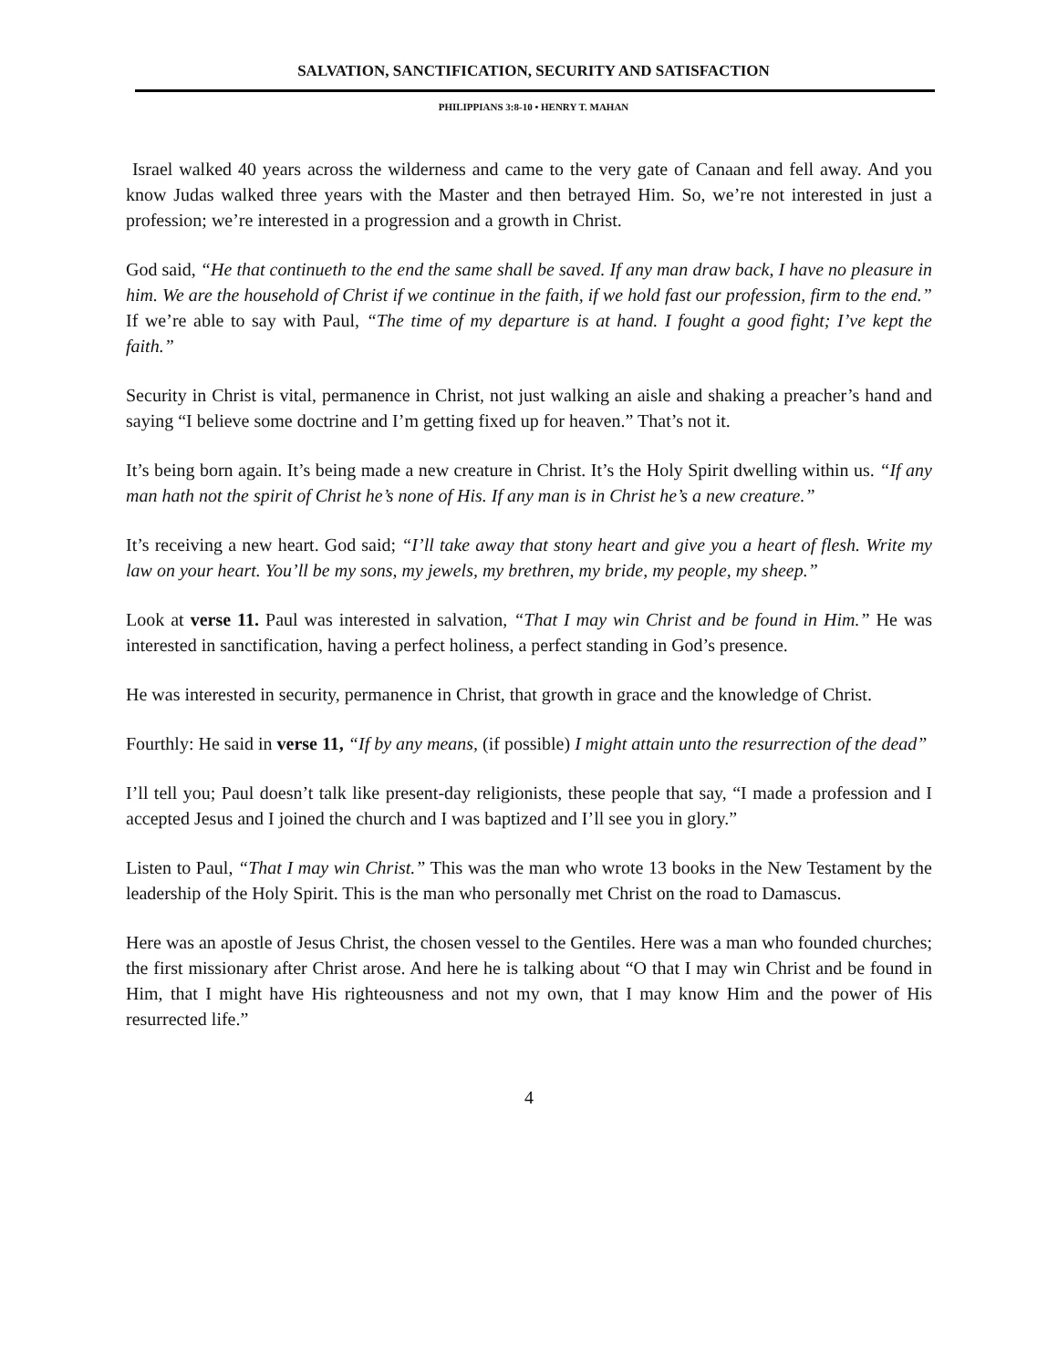SALVATION, SANCTIFICATION, SECURITY AND SATISFACTION
PHILIPPIANS 3:8-10 • HENRY T. MAHAN
Israel walked 40 years across the wilderness and came to the very gate of Canaan and fell away. And you know Judas walked three years with the Master and then betrayed Him. So, we’re not interested in just a profession; we’re interested in a progression and a growth in Christ.
God said, “He that continueth to the end the same shall be saved. If any man draw back, I have no pleasure in him. We are the household of Christ if we continue in the faith, if we hold fast our profession, firm to the end.” If we’re able to say with Paul, “The time of my departure is at hand. I fought a good fight; I’ve kept the faith.”
Security in Christ is vital, permanence in Christ, not just walking an aisle and shaking a preacher’s hand and saying “I believe some doctrine and I’m getting fixed up for heaven.” That’s not it.
It’s being born again. It’s being made a new creature in Christ. It’s the Holy Spirit dwelling within us. “If any man hath not the spirit of Christ he’s none of His. If any man is in Christ he’s a new creature.”
It’s receiving a new heart. God said; “I’ll take away that stony heart and give you a heart of flesh. Write my law on your heart. You’ll be my sons, my jewels, my brethren, my bride, my people, my sheep.”
Look at verse 11. Paul was interested in salvation, “That I may win Christ and be found in Him.” He was interested in sanctification, having a perfect holiness, a perfect standing in God’s presence.
He was interested in security, permanence in Christ, that growth in grace and the knowledge of Christ.
Fourthly: He said in verse 11, “If by any means, (if possible) I might attain unto the resurrection of the dead”
I’ll tell you; Paul doesn’t talk like present-day religionists, these people that say, “I made a profession and I accepted Jesus and I joined the church and I was baptized and I’ll see you in glory.”
Listen to Paul, “That I may win Christ.” This was the man who wrote 13 books in the New Testament by the leadership of the Holy Spirit. This is the man who personally met Christ on the road to Damascus.
Here was an apostle of Jesus Christ, the chosen vessel to the Gentiles. Here was a man who founded churches; the first missionary after Christ arose. And here he is talking about “O that I may win Christ and be found in Him, that I might have His righteousness and not my own, that I may know Him and the power of His resurrected life.”
4